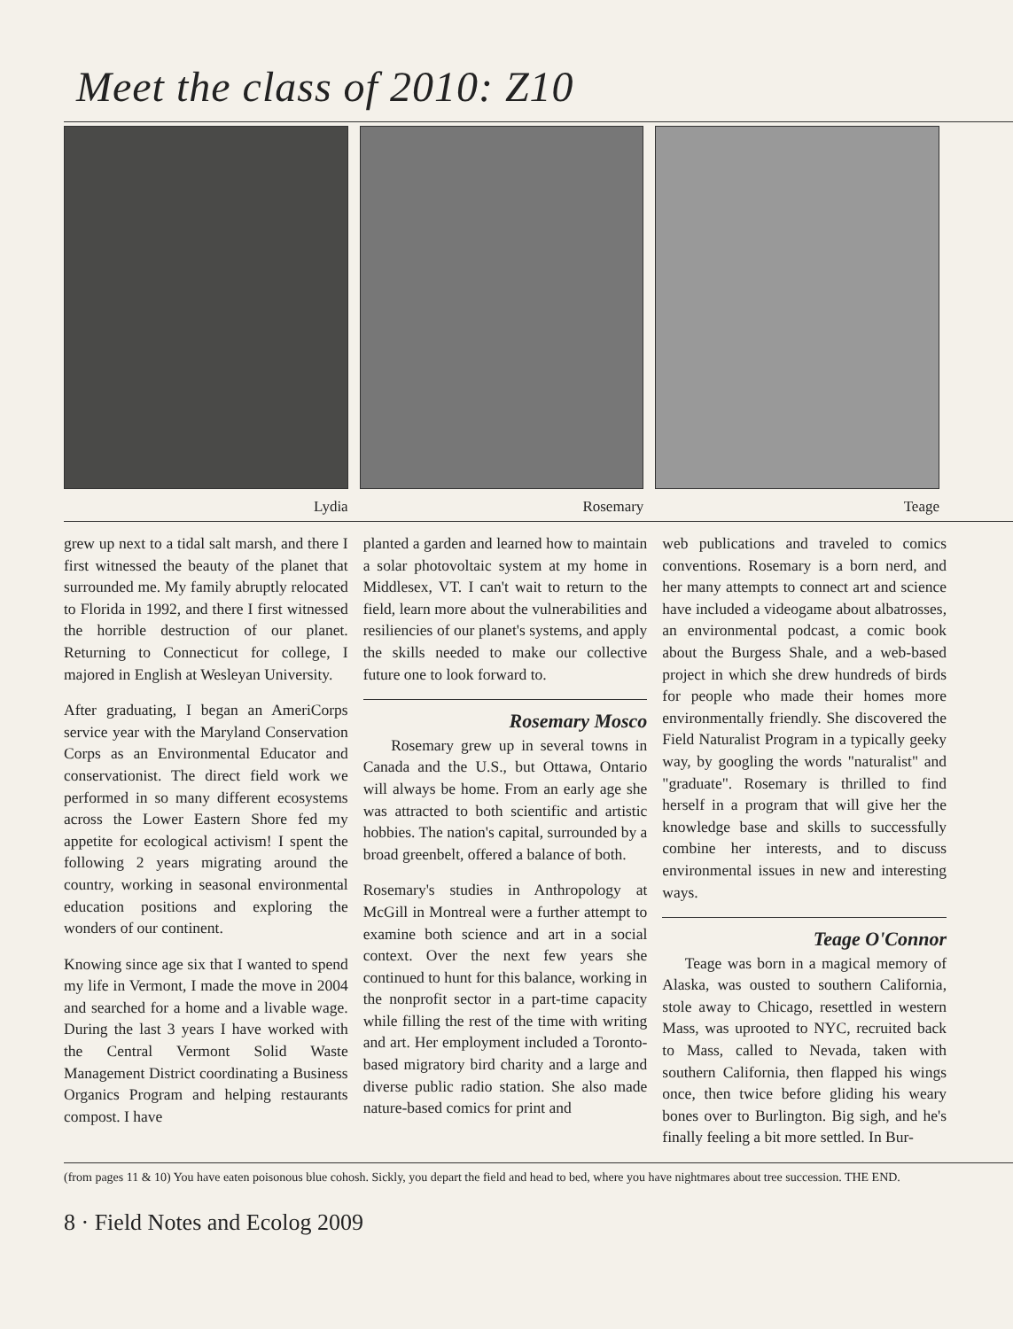Meet the class of 2010: Z10
Lydia Rosemary Teage
grew up next to a tidal salt marsh, and there I first witnessed the beauty of the planet that surrounded me. My family abruptly relocated to Florida in 1992, and there I first witnessed the horrible destruction of our planet. Returning to Connecticut for college, I majored in English at Wesleyan University.
After graduating, I began an AmeriCorps service year with the Maryland Conservation Corps as an Environmental Educator and conservationist. The direct field work we performed in so many different ecosystems across the Lower Eastern Shore fed my appetite for ecological activism! I spent the following 2 years migrating around the country, working in seasonal environmental education positions and exploring the wonders of our continent.
Knowing since age six that I wanted to spend my life in Vermont, I made the move in 2004 and searched for a home and a livable wage. During the last 3 years I have worked with the Central Vermont Solid Waste Management District coordinating a Business Organics Program and helping restaurants compost. I have
planted a garden and learned how to maintain a solar photovoltaic system at my home in Middlesex, VT. I can't wait to return to the field, learn more about the vulnerabilities and resiliencies of our planet's systems, and apply the skills needed to make our collective future one to look forward to.
Rosemary Mosco
Rosemary grew up in several towns in Canada and the U.S., but Ottawa, Ontario will always be home. From an early age she was attracted to both scientific and artistic hobbies. The nation's capital, surrounded by a broad greenbelt, offered a balance of both.
Rosemary's studies in Anthropology at McGill in Montreal were a further attempt to examine both science and art in a social context. Over the next few years she continued to hunt for this balance, working in the nonprofit sector in a part-time capacity while filling the rest of the time with writing and art. Her employment included a Toronto-based migratory bird charity and a large and diverse public radio station. She also made nature-based comics for print and
web publications and traveled to comics conventions. Rosemary is a born nerd, and her many attempts to connect art and science have included a videogame about albatrosses, an environmental podcast, a comic book about the Burgess Shale, and a web-based project in which she drew hundreds of birds for people who made their homes more environmentally friendly. She discovered the Field Naturalist Program in a typically geeky way, by googling the words "naturalist" and "graduate". Rosemary is thrilled to find herself in a program that will give her the knowledge base and skills to successfully combine her interests, and to discuss environmental issues in new and interesting ways.
Teage O'Connor
Teage was born in a magical memory of Alaska, was ousted to southern California, stole away to Chicago, resettled in western Mass, was uprooted to NYC, recruited back to Mass, called to Nevada, taken with southern California, then flapped his wings once, then twice before gliding his weary bones over to Burlington. Big sigh, and he's finally feeling a bit more settled. In Bur-
(from pages 11 & 10) You have eaten poisonous blue cohosh. Sickly, you depart the field and head to bed, where you have nightmares about tree succession. THE END.
8 · Field Notes and Ecolog 2009